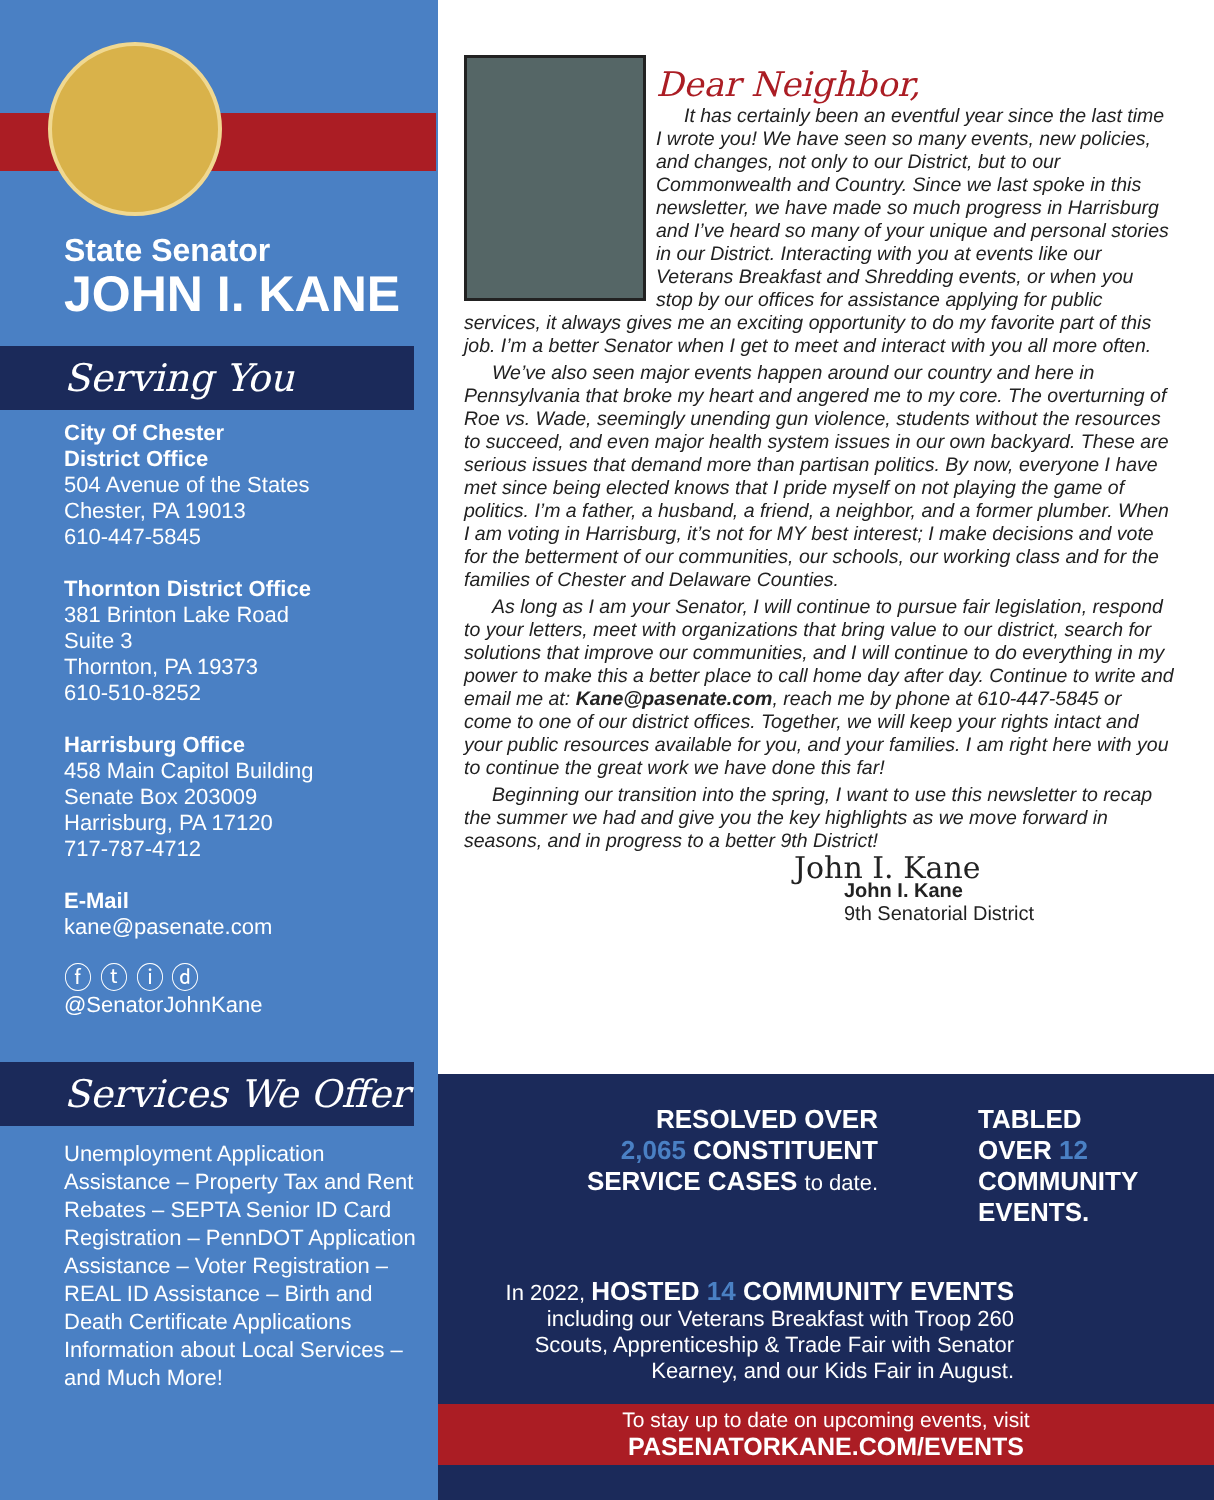State Senator
JOHN I. KANE
Serving You
City Of Chester
District Office
504 Avenue of the States
Chester, PA 19013
610-447-5845
Thornton District Office
381 Brinton Lake Road
Suite 3
Thornton, PA 19373
610-510-8252
Harrisburg Office
458 Main Capitol Building
Senate Box 203009
Harrisburg, PA 17120
717-787-4712
E-Mail
kane@pasenate.com
ⓕ ⓣ ⓘ ⓓ
@SenatorJohnKane
Services We Offer
Unemployment Application Assistance – Property Tax and Rent Rebates – SEPTA Senior ID Card Registration – PennDOT Application Assistance – Voter Registration – REAL ID Assistance – Birth and Death Certificate Applications Information about Local Services – and Much More!
Dear Neighbor,
It has certainly been an eventful year since the last time I wrote you! We have seen so many events, new policies, and changes, not only to our District, but to our Commonwealth and Country. Since we last spoke in this newsletter, we have made so much progress in Harrisburg and I’ve heard so many of your unique and personal stories in our District. Interacting with you at events like our Veterans Breakfast and Shredding events, or when you stop by our offices for assistance applying for public services, it always gives me an exciting opportunity to do my favorite part of this job. I’m a better Senator when I get to meet and interact with you all more often.
We’ve also seen major events happen around our country and here in Pennsylvania that broke my heart and angered me to my core. The overturning of Roe vs. Wade, seemingly unending gun violence, students without the resources to succeed, and even major health system issues in our own backyard. These are serious issues that demand more than partisan politics. By now, everyone I have met since being elected knows that I pride myself on not playing the game of politics. I’m a father, a husband, a friend, a neighbor, and a former plumber. When I am voting in Harrisburg, it’s not for MY best interest; I make decisions and vote for the betterment of our communities, our schools, our working class and for the families of Chester and Delaware Counties.
As long as I am your Senator, I will continue to pursue fair legislation, respond to your letters, meet with organizations that bring value to our district, search for solutions that improve our communities, and I will continue to do everything in my power to make this a better place to call home day after day. Continue to write and email me at: Kane@pasenate.com, reach me by phone at 610-447-5845 or come to one of our district offices. Together, we will keep your rights intact and your public resources available for you, and your families. I am right here with you to continue the great work we have done this far!
Beginning our transition into the spring, I want to use this newsletter to recap the summer we had and give you the key highlights as we move forward in seasons, and in progress to a better 9th District!
John I. Kane
John I. Kane
9th Senatorial District
RESOLVED OVER
2,065 CONSTITUENT
SERVICE CASES to date.
TABLED
OVER 12
COMMUNITY
EVENTS.
In 2022, HOSTED 14 COMMUNITY EVENTS
including our Veterans Breakfast with Troop 260 Scouts, Apprenticeship & Trade Fair with Senator Kearney, and our Kids Fair in August.
To stay up to date on upcoming events, visit
PASENATORKANE.COM/EVENTS